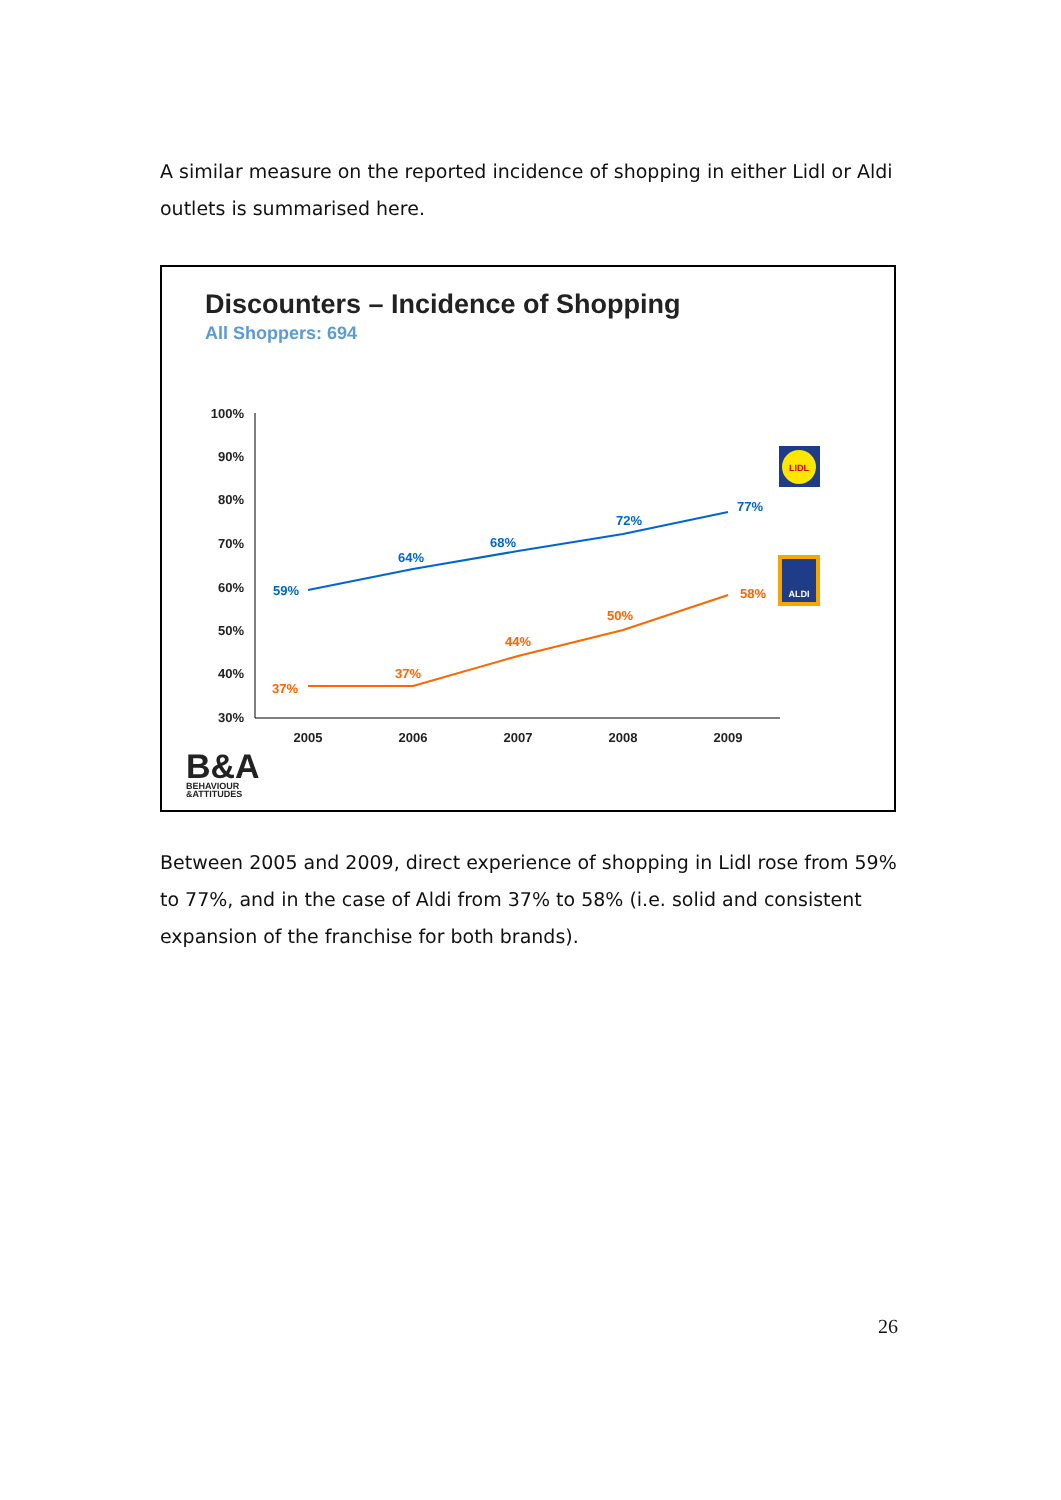A similar measure on the reported incidence of shopping in either Lidl or Aldi outlets is summarised here.
Discounters – Incidence of Shopping
All Shoppers: 694
100%
90%
80%
70%
60%
50%
40%
30%
2005
2006
2007
2008
2009
59%
64%
68%
72%
77%
37%
37%
44%
50%
58%
LIDL
ALDI
B&A
BEHAVIOUR
&ATTITUDES
Between 2005 and 2009, direct experience of shopping in Lidl rose from 59% to 77%, and in the case of Aldi from 37% to 58% (i.e. solid and consistent expansion of the franchise for both brands).
26